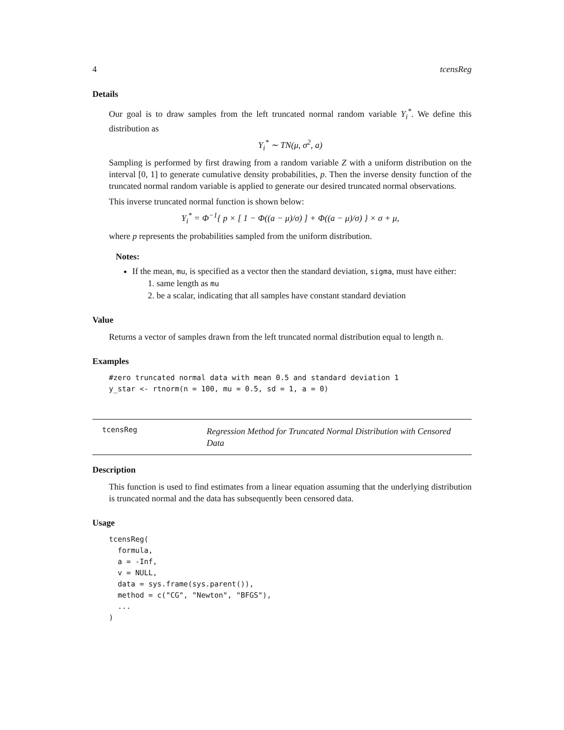4 tcensReg
Details
Our goal is to draw samples from the left truncated normal random variable Y<sub>i</sub><sup>*</sup>. We define this distribution as
Y<sub>i</sub><sup>*</sup> ∼ TN(μ, σ<sup>2</sup>, a)
Sampling is performed by first drawing from a random variable Z with a uniform distribution on the interval [0, 1] to generate cumulative density probabilities, p. Then the inverse density function of the truncated normal random variable is applied to generate our desired truncated normal observations.
This inverse truncated normal function is shown below:
Y<sub>i</sub><sup>*</sup> = Φ<sup>−1</sup>{ p × [ 1 − Φ((a − μ)/σ) ] + Φ((a − μ)/σ) } × σ + μ,
where p represents the probabilities sampled from the uniform distribution.
Notes:
If the mean, mu, is specified as a vector then the standard deviation, sigma, must have either:
1. same length as mu
2. be a scalar, indicating that all samples have constant standard deviation
Value
Returns a vector of samples drawn from the left truncated normal distribution equal to length n.
Examples
#zero truncated normal data with mean 0.5 and standard deviation 1
y_star <- rtnorm(n = 100, mu = 0.5, sd = 1, a = 0)
tcensReg Regression Method for Truncated Normal Distribution with Censored Data
Description
This function is used to find estimates from a linear equation assuming that the underlying distribution is truncated normal and the data has subsequently been censored data.
Usage
tcensReg(
  formula,
  a = -Inf,
  v = NULL,
  data = sys.frame(sys.parent()),
  method = c("CG", "Newton", "BFGS"),
  ...
)